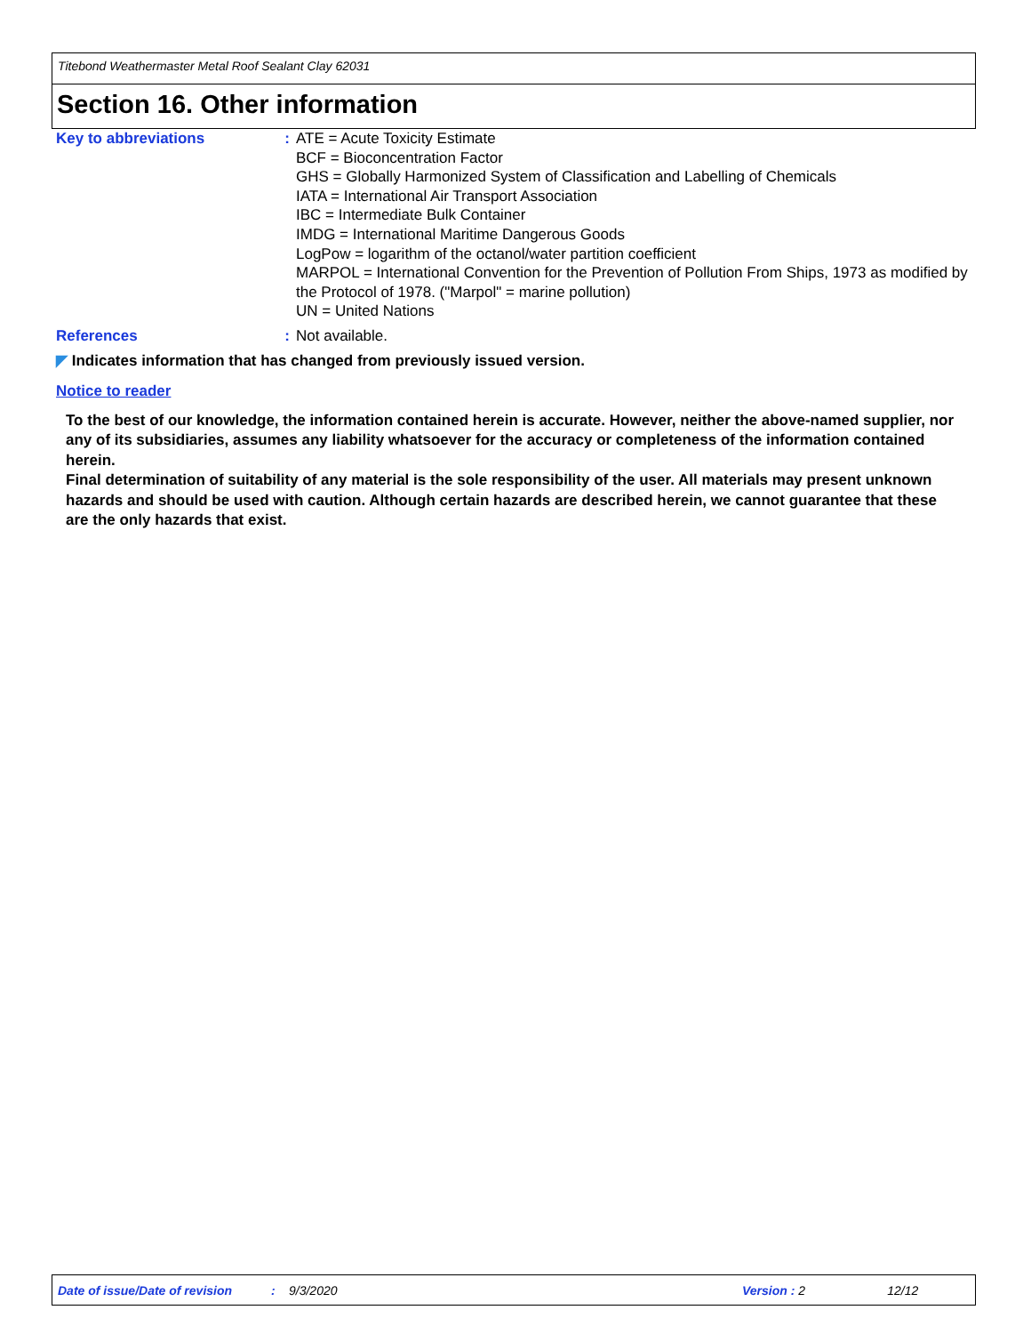Titebond Weathermaster Metal Roof Sealant Clay 62031
Section 16. Other information
Key to abbreviations : ATE = Acute Toxicity Estimate
BCF = Bioconcentration Factor
GHS = Globally Harmonized System of Classification and Labelling of Chemicals
IATA = International Air Transport Association
IBC = Intermediate Bulk Container
IMDG = International Maritime Dangerous Goods
LogPow = logarithm of the octanol/water partition coefficient
MARPOL = International Convention for the Prevention of Pollution From Ships, 1973 as modified by the Protocol of 1978. ("Marpol" = marine pollution)
UN = United Nations
References : Not available.
◤ Indicates information that has changed from previously issued version.
Notice to reader
To the best of our knowledge, the information contained herein is accurate. However, neither the above-named supplier, nor any of its subsidiaries, assumes any liability whatsoever for the accuracy or completeness of the information contained herein.
Final determination of suitability of any material is the sole responsibility of the user. All materials may present unknown hazards and should be used with caution. Although certain hazards are described herein, we cannot guarantee that these are the only hazards that exist.
Date of issue/Date of revision: 9/3/2020 Version : 2 12/12